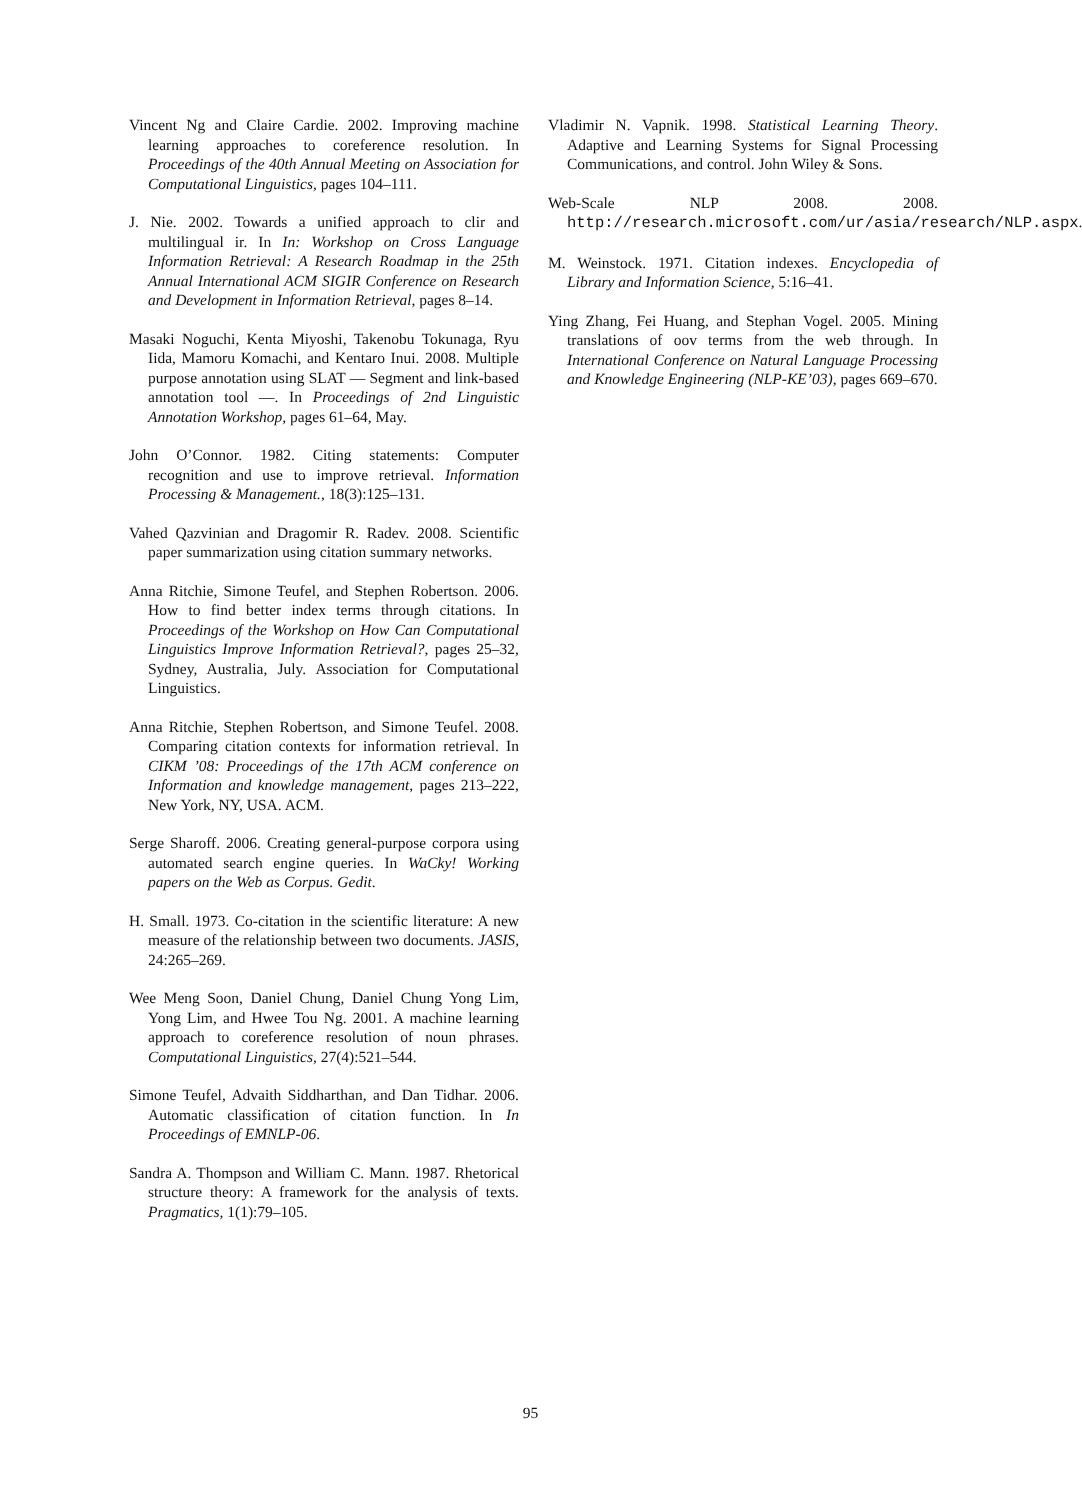Vincent Ng and Claire Cardie. 2002. Improving machine learning approaches to coreference resolution. In Proceedings of the 40th Annual Meeting on Association for Computational Linguistics, pages 104–111.
J. Nie. 2002. Towards a unified approach to clir and multilingual ir. In In: Workshop on Cross Language Information Retrieval: A Research Roadmap in the 25th Annual International ACM SIGIR Conference on Research and Development in Information Retrieval, pages 8–14.
Masaki Noguchi, Kenta Miyoshi, Takenobu Tokunaga, Ryu Iida, Mamoru Komachi, and Kentaro Inui. 2008. Multiple purpose annotation using SLAT — Segment and link-based annotation tool —. In Proceedings of 2nd Linguistic Annotation Workshop, pages 61–64, May.
John O’Connor. 1982. Citing statements: Computer recognition and use to improve retrieval. Information Processing & Management., 18(3):125–131.
Vahed Qazvinian and Dragomir R. Radev. 2008. Scientific paper summarization using citation summary networks.
Anna Ritchie, Simone Teufel, and Stephen Robertson. 2006. How to find better index terms through citations. In Proceedings of the Workshop on How Can Computational Linguistics Improve Information Retrieval?, pages 25–32, Sydney, Australia, July. Association for Computational Linguistics.
Anna Ritchie, Stephen Robertson, and Simone Teufel. 2008. Comparing citation contexts for information retrieval. In CIKM ’08: Proceedings of the 17th ACM conference on Information and knowledge management, pages 213–222, New York, NY, USA. ACM.
Serge Sharoff. 2006. Creating general-purpose corpora using automated search engine queries. In WaCky! Working papers on the Web as Corpus. Gedit.
H. Small. 1973. Co-citation in the scientific literature: A new measure of the relationship between two documents. JASIS, 24:265–269.
Wee Meng Soon, Daniel Chung, Daniel Chung Yong Lim, Yong Lim, and Hwee Tou Ng. 2001. A machine learning approach to coreference resolution of noun phrases. Computational Linguistics, 27(4):521–544.
Simone Teufel, Advaith Siddharthan, and Dan Tidhar. 2006. Automatic classification of citation function. In In Proceedings of EMNLP-06.
Sandra A. Thompson and William C. Mann. 1987. Rhetorical structure theory: A framework for the analysis of texts. Pragmatics, 1(1):79–105.
Vladimir N. Vapnik. 1998. Statistical Learning Theory. Adaptive and Learning Systems for Signal Processing Communications, and control. John Wiley & Sons.
Web-Scale NLP 2008. 2008. http://research.microsoft.com/ur/asia/research/NLP.aspx.
M. Weinstock. 1971. Citation indexes. Encyclopedia of Library and Information Science, 5:16–41.
Ying Zhang, Fei Huang, and Stephan Vogel. 2005. Mining translations of oov terms from the web through. In International Conference on Natural Language Processing and Knowledge Engineering (NLP-KE’03), pages 669–670.
95